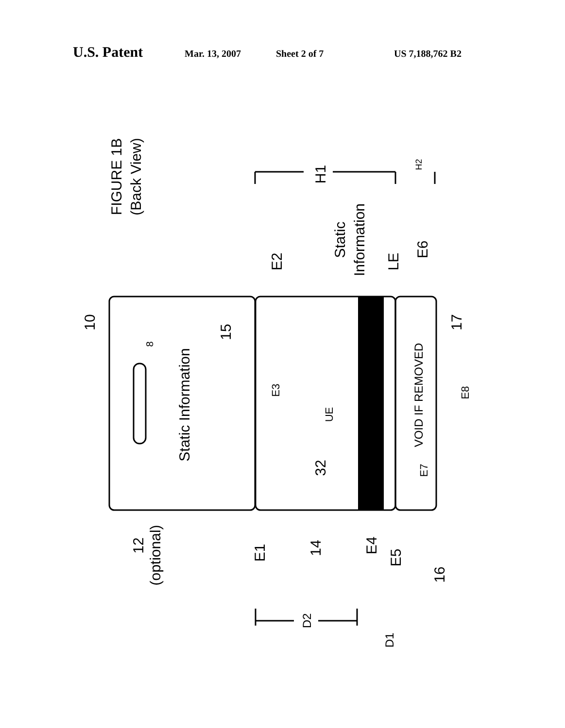U.S. Patent Mar. 13, 2007 Sheet 2 of 7 US 7,188,762 B2
FIGURE 1B
(Back View)
Static Information
Static
Information
VOID IF REMOVED
H1
H2
10
8
15
E2
E3
UE
32
LE
E6
17
E8
E7
12
(optional)
E1
14
E4
E5
16
D2
D1